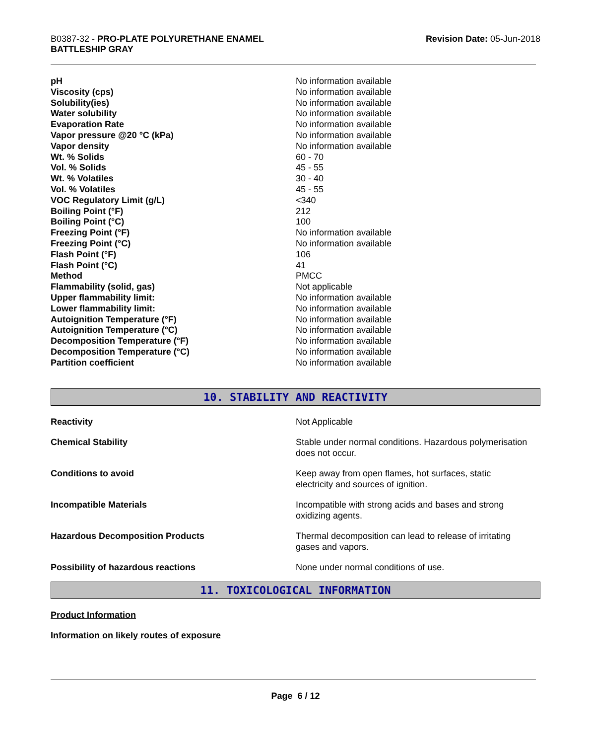B0387-32 - PRO-PLATE POLYURETHANE ENAMEL
BATTLESHIP GRAY
Revision Date: 05-Jun-2018
| pH | No information available |
| Viscosity (cps) | No information available |
| Solubility(ies) | No information available |
| Water solubility | No information available |
| Evaporation Rate | No information available |
| Vapor pressure @20 °C (kPa) | No information available |
| Vapor density | No information available |
| Wt. % Solids | 60 - 70 |
| Vol. % Solids | 45 - 55 |
| Wt. % Volatiles | 30 - 40 |
| Vol. % Volatiles | 45 - 55 |
| VOC Regulatory Limit (g/L) | <340 |
| Boiling Point (°F) | 212 |
| Boiling Point (°C) | 100 |
| Freezing Point (°F) | No information available |
| Freezing Point (°C) | No information available |
| Flash Point (°F) | 106 |
| Flash Point (°C) | 41 |
| Method | PMCC |
| Flammability (solid, gas) | Not applicable |
| Upper flammability limit: | No information available |
| Lower flammability limit: | No information available |
| Autoignition Temperature (°F) | No information available |
| Autoignition Temperature (°C) | No information available |
| Decomposition Temperature (°F) | No information available |
| Decomposition Temperature (°C) | No information available |
| Partition coefficient | No information available |
10. STABILITY AND REACTIVITY
| Reactivity | Not Applicable |
| Chemical Stability | Stable under normal conditions. Hazardous polymerisation does not occur. |
| Conditions to avoid | Keep away from open flames, hot surfaces, static electricity and sources of ignition. |
| Incompatible Materials | Incompatible with strong acids and bases and strong oxidizing agents. |
| Hazardous Decomposition Products | Thermal decomposition can lead to release of irritating gases and vapors. |
| Possibility of hazardous reactions | None under normal conditions of use. |
11. TOXICOLOGICAL INFORMATION
Product Information
Information on likely routes of exposure
Page 6 / 12